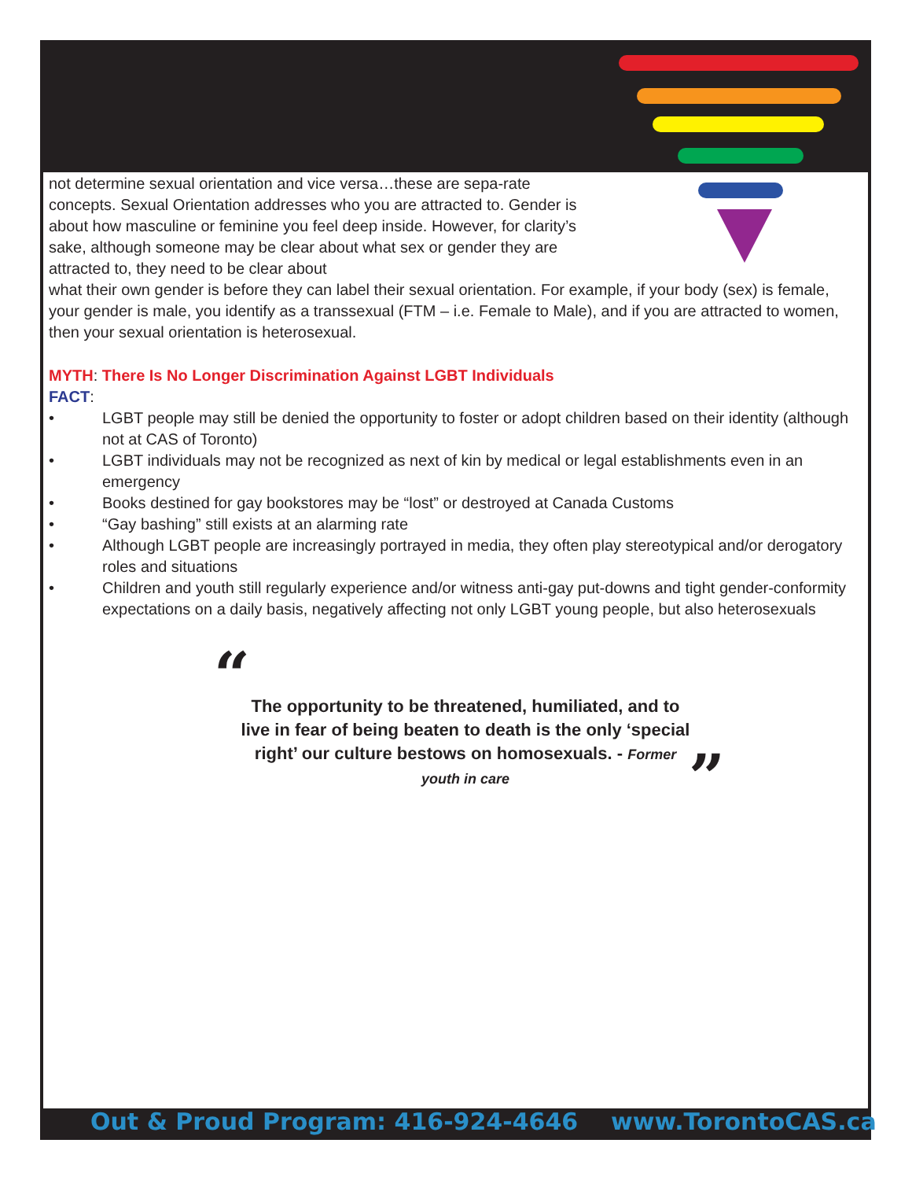not determine sexual orientation and vice versa…these are sepa-rate concepts. Sexual Orientation addresses who you are attracted to. Gender is about how masculine or feminine you feel deep inside. However, for clarity’s sake, although someone may be clear about what sex or gender they are attracted to, they need to be clear about
what their own gender is before they can label their sexual orientation. For example, if your body (sex) is female, your gender is male, you identify as a transsexual (FTM – i.e. Female to Male), and if you are attracted to women, then your sexual orientation is heterosexual.
MYTH: There Is No Longer Discrimination Against LGBT Individuals
FACT:
• LGBT people may still be denied the opportunity to foster or adopt children based on their identity (although not at CAS of Toronto)
• LGBT individuals may not be recognized as next of kin by medical or legal establishments even in an emergency
• Books destined for gay bookstores may be “lost” or destroyed at Canada Customs
• “Gay bashing” still exists at an alarming rate
• Although LGBT people are increasingly portrayed in media, they often play stereotypical and/or derogatory roles and situations
• Children and youth still regularly experience and/or witness anti-gay put-downs and tight gender-conformity expectations on a daily basis, negatively affecting not only LGBT young people, but also heterosexuals
“The opportunity to be threatened, humiliated, and to live in fear of being beaten to death is the only ‘special right’ our culture bestows on homosexuals. - Former youth in care”
Out & Proud Program: 416-924-4646 www.TorontoCAS.ca